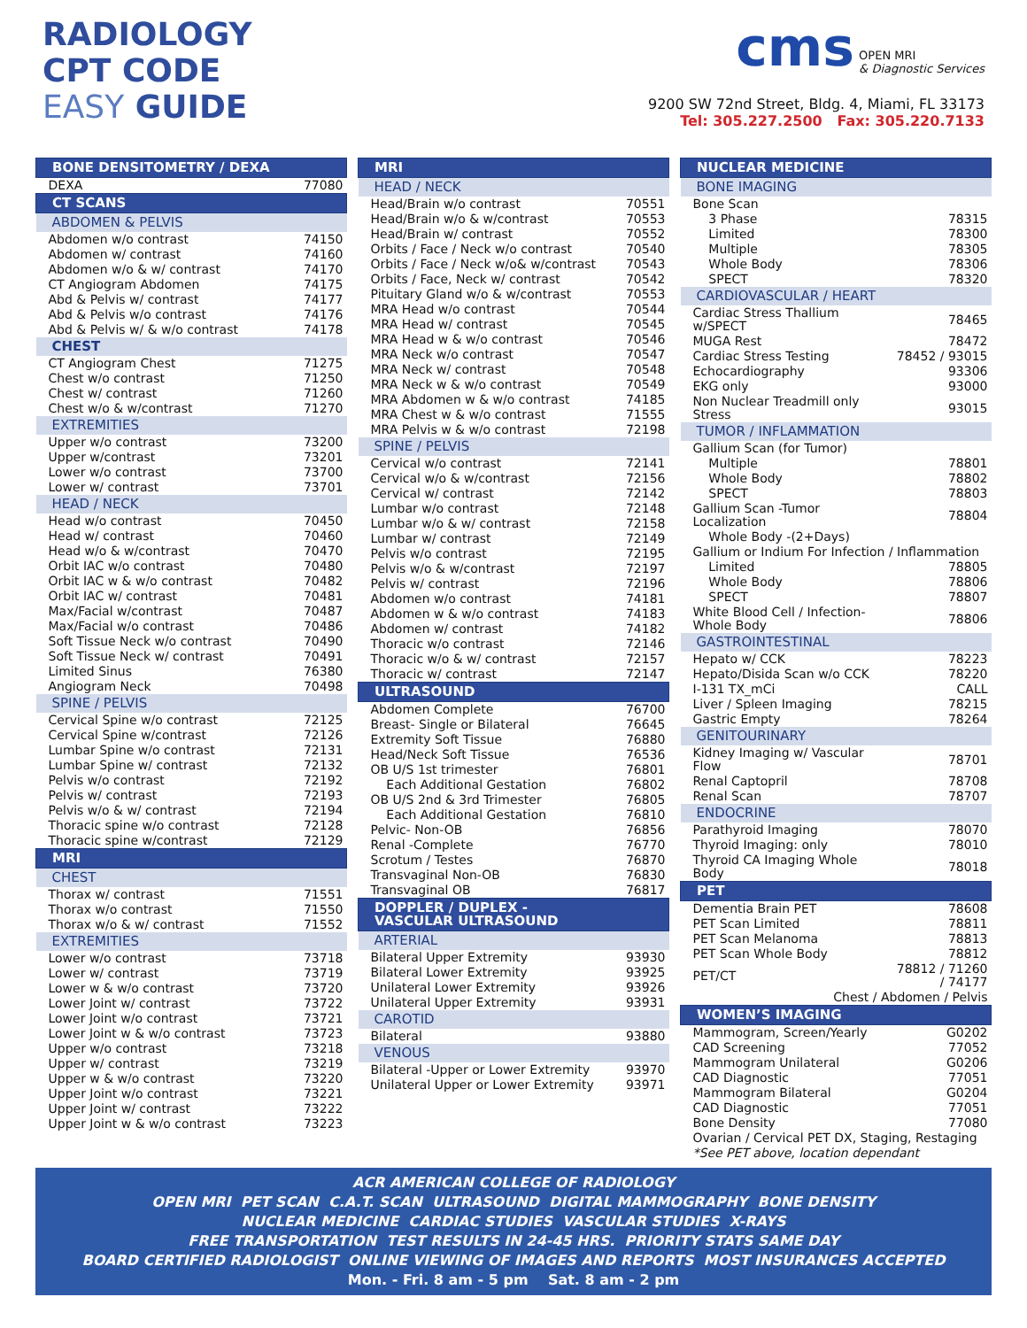RADIOLOGY
CPT CODE
EASY GUIDE
cms OPEN MRI
& Diagnostic Services
9200 SW 72nd Street, Bldg. 4, Miami, FL 33173
Tel: 305.227.2500 Fax: 305.220.7133
| BONE DENSITOMETRY / DEXA | |
| --- | --- |
| DEXA | 77080 |
| CT SCANS | |
| ABDOMEN & PELVIS | |
| Abdomen w/o contrast | 74150 |
| Abdomen w/ contrast | 74160 |
| Abdomen w/o & w/ contrast | 74170 |
| CT Angiogram Abdomen | 74175 |
| Abd & Pelvis w/ contrast | 74177 |
| Abd & Pelvis w/o contrast | 74176 |
| Abd & Pelvis w/ & w/o contrast | 74178 |
| CHEST | |
| CT Angiogram Chest | 71275 |
| Chest w/o contrast | 71250 |
| Chest w/ contrast | 71260 |
| Chest w/o & w/contrast | 71270 |
| EXTREMITIES | |
| Upper w/o contrast | 73200 |
| Upper w/contrast | 73201 |
| Lower w/o contrast | 73700 |
| Lower w/ contrast | 73701 |
| HEAD / NECK | |
| Head w/o contrast | 70450 |
| Head w/ contrast | 70460 |
| Head w/o & w/contrast | 70470 |
| Orbit IAC w/o contrast | 70480 |
| Orbit IAC w & w/o contrast | 70482 |
| Orbit IAC w/ contrast | 70481 |
| Max/Facial w/contrast | 70487 |
| Max/Facial w/o contrast | 70486 |
| Soft Tissue Neck w/o contrast | 70490 |
| Soft Tissue Neck w/ contrast | 70491 |
| Limited Sinus | 76380 |
| Angiogram Neck | 70498 |
| SPINE / PELVIS | |
| Cervical Spine w/o contrast | 72125 |
| Cervical Spine w/contrast | 72126 |
| Lumbar Spine w/o contrast | 72131 |
| Lumbar Spine w/ contrast | 72132 |
| Pelvis w/o contrast | 72192 |
| Pelvis w/ contrast | 72193 |
| Pelvis w/o & w/ contrast | 72194 |
| Thoracic spine w/o contrast | 72128 |
| Thoracic spine w/contrast | 72129 |
| MRI | |
| CHEST | |
| Thorax w/ contrast | 71551 |
| Thorax w/o contrast | 71550 |
| Thorax w/o & w/ contrast | 71552 |
| EXTREMITIES | |
| Lower w/o contrast | 73718 |
| Lower w/ contrast | 73719 |
| Lower w & w/o contrast | 73720 |
| Lower Joint w/ contrast | 73722 |
| Lower Joint w/o contrast | 73721 |
| Lower Joint w & w/o contrast | 73723 |
| Upper w/o contrast | 73218 |
| Upper w/ contrast | 73219 |
| Upper w & w/o contrast | 73220 |
| Upper Joint w/o contrast | 73221 |
| Upper Joint w/ contrast | 73222 |
| Upper Joint w & w/o contrast | 73223 |
| MRI | |
| --- | --- |
| HEAD / NECK | |
| Head/Brain w/o contrast | 70551 |
| Head/Brain w/o & w/contrast | 70553 |
| Head/Brain w/ contrast | 70552 |
| Orbits / Face / Neck w/o contrast | 70540 |
| Orbits / Face / Neck w/o& w/contrast | 70543 |
| Orbits / Face, Neck w/ contrast | 70542 |
| Pituitary Gland w/o & w/contrast | 70553 |
| MRA Head w/o contrast | 70544 |
| MRA Head w/ contrast | 70545 |
| MRA Head w & w/o contrast | 70546 |
| MRA Neck w/o contrast | 70547 |
| MRA Neck w/ contrast | 70548 |
| MRA Neck w & w/o contrast | 70549 |
| MRA Abdomen w & w/o contrast | 74185 |
| MRA Chest w & w/o contrast | 71555 |
| MRA Pelvis w & w/o contrast | 72198 |
| SPINE / PELVIS | |
| Cervical w/o contrast | 72141 |
| Cervical w/o & w/contrast | 72156 |
| Cervical w/ contrast | 72142 |
| Lumbar w/o contrast | 72148 |
| Lumbar w/o & w/ contrast | 72158 |
| Lumbar w/ contrast | 72149 |
| Pelvis w/o contrast | 72195 |
| Pelvis w/o & w/contrast | 72197 |
| Pelvis w/ contrast | 72196 |
| Abdomen w/o contrast | 74181 |
| Abdomen w & w/o contrast | 74183 |
| Abdomen w/ contrast | 74182 |
| Thoracic w/o contrast | 72146 |
| Thoracic w/o & w/ contrast | 72157 |
| Thoracic w/ contrast | 72147 |
| ULTRASOUND | |
| Abdomen Complete | 76700 |
| Breast- Single or Bilateral | 76645 |
| Extremity Soft Tissue | 76880 |
| Head/Neck Soft Tissue | 76536 |
| OB U/S 1st trimester | 76801 |
| Each Additional Gestation | 76802 |
| OB U/S 2nd & 3rd Trimester | 76805 |
| Each Additional Gestation | 76810 |
| Pelvic- Non-OB | 76856 |
| Renal -Complete | 76770 |
| Scrotum / Testes | 76870 |
| Transvaginal Non-OB | 76830 |
| Transvaginal OB | 76817 |
| DOPPLER / DUPLEX - VASCULAR ULTRASOUND | |
| ARTERIAL | |
| Bilateral Upper Extremity | 93930 |
| Bilateral Lower Extremity | 93925 |
| Unilateral Lower Extremity | 93926 |
| Unilateral Upper Extremity | 93931 |
| CAROTID | |
| Bilateral | 93880 |
| VENOUS | |
| Bilateral -Upper or Lower Extremity | 93970 |
| Unilateral Upper or Lower Extremity | 93971 |
| NUCLEAR MEDICINE | |
| --- | --- |
| BONE IMAGING | |
| Bone Scan | |
| 3 Phase | 78315 |
| Limited | 78300 |
| Multiple | 78305 |
| Whole Body | 78306 |
| SPECT | 78320 |
| CARDIOVASCULAR / HEART | |
| Cardiac Stress Thallium w/SPECT | 78465 |
| MUGA Rest | 78472 |
| Cardiac Stress Testing | 78452 / 93015 |
| Echocardiography | 93306 |
| EKG only | 93000 |
| Non Nuclear Treadmill only Stress | 93015 |
| TUMOR / INFLAMMATION | |
| Gallium Scan (for Tumor) | |
| Multiple | 78801 |
| Whole Body | 78802 |
| SPECT | 78803 |
| Gallium Scan -Tumor Localization | 78804 |
| Whole Body -(2+Days) | |
| Gallium or Indium For Infection / Inflammation | |
| Limited | 78805 |
| Whole Body | 78806 |
| SPECT | 78807 |
| White Blood Cell / Infection-Whole Body | 78806 |
| GASTROINTESTINAL | |
| Hepato w/ CCK | 78223 |
| Hepato/Disida Scan w/o CCK | 78220 |
| I-131 TX_mCi | CALL |
| Liver / Spleen Imaging | 78215 |
| Gastric Empty | 78264 |
| GENITOURINARY | |
| Kidney Imaging w/ Vascular Flow | 78701 |
| Renal Captopril | 78708 |
| Renal Scan | 78707 |
| ENDOCRINE | |
| Parathyroid Imaging | 78070 |
| Thyroid Imaging: only | 78010 |
| Thyroid CA Imaging Whole Body | 78018 |
| PET | |
| Dementia Brain PET | 78608 |
| PET Scan Limited | 78811 |
| PET Scan Melanoma | 78813 |
| PET Scan Whole Body | 78812 |
| PET/CT | 78812 / 71260 / 74177 |
| Chest / Abdomen / Pelvis | |
| WOMEN’S IMAGING | |
| Mammogram, Screen/Yearly | G0202 |
| CAD Screening | 77052 |
| Mammogram Unilateral | G0206 |
| CAD Diagnostic | 77051 |
| Mammogram Bilateral | G0204 |
| CAD Diagnostic | 77051 |
| Bone Density | 77080 |
| Ovarian / Cervical PET DX, Staging, Restaging | |
| *See PET above, location dependant | |
ACR AMERICAN COLLEGE OF RADIOLOGY
OPEN MRI PET SCAN C.A.T. SCAN ULTRASOUND DIGITAL MAMMOGRAPHY BONE DENSITY
NUCLEAR MEDICINE CARDIAC STUDIES VASCULAR STUDIES X-RAYS
FREE TRANSPORTATION TEST RESULTS IN 24-45 HRS. PRIORITY STATS SAME DAY
BOARD CERTIFIED RADIOLOGIST ONLINE VIEWING OF IMAGES AND REPORTS MOST INSURANCES ACCEPTED
Mon. - Fri. 8 am - 5 pm Sat. 8 am - 2 pm